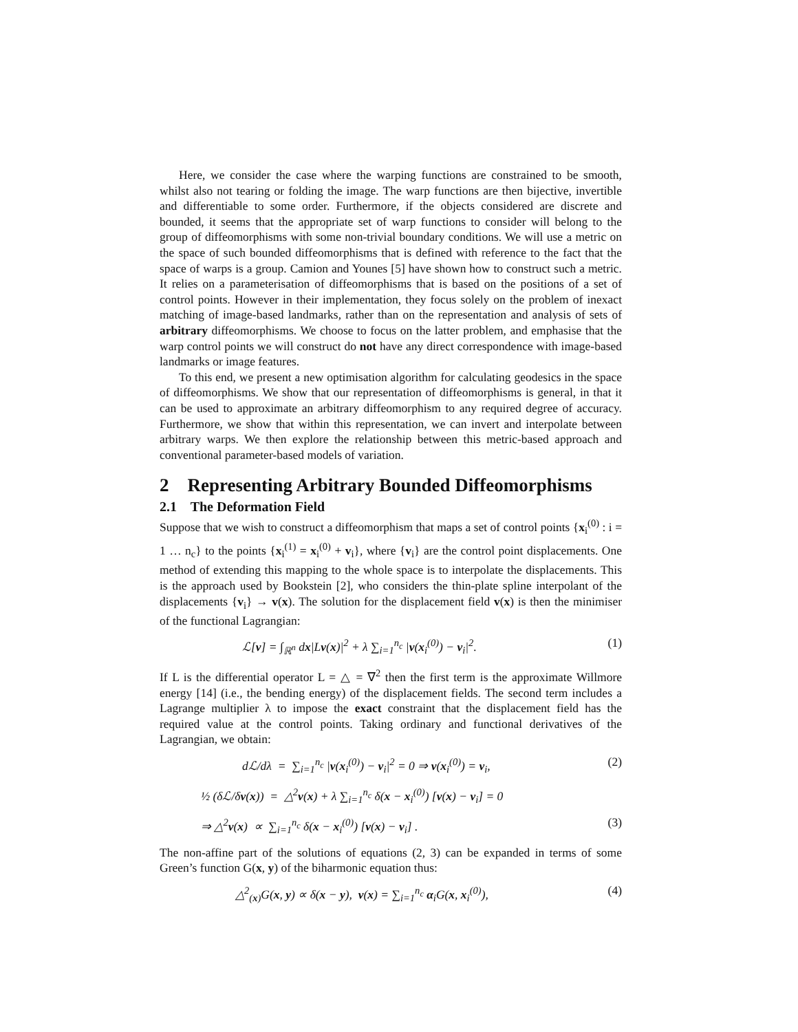Here, we consider the case where the warping functions are constrained to be smooth, whilst also not tearing or folding the image. The warp functions are then bijective, invertible and differentiable to some order. Furthermore, if the objects considered are discrete and bounded, it seems that the appropriate set of warp functions to consider will belong to the group of diffeomorphisms with some non-trivial boundary conditions. We will use a metric on the space of such bounded diffeomorphisms that is defined with reference to the fact that the space of warps is a group. Camion and Younes [5] have shown how to construct such a metric. It relies on a parameterisation of diffeomorphisms that is based on the positions of a set of control points. However in their implementation, they focus solely on the problem of inexact matching of image-based landmarks, rather than on the representation and analysis of sets of arbitrary diffeomorphisms. We choose to focus on the latter problem, and emphasise that the warp control points we will construct do not have any direct correspondence with image-based landmarks or image features.
To this end, we present a new optimisation algorithm for calculating geodesics in the space of diffeomorphisms. We show that our representation of diffeomorphisms is general, in that it can be used to approximate an arbitrary diffeomorphism to any required degree of accuracy. Furthermore, we show that within this representation, we can invert and interpolate between arbitrary warps. We then explore the relationship between this metric-based approach and conventional parameter-based models of variation.
2 Representing Arbitrary Bounded Diffeomorphisms
2.1 The Deformation Field
Suppose that we wish to construct a diffeomorphism that maps a set of control points {x<sub>i</sub><sup>(0)</sup> : i = 1 … n<sub>c</sub>} to the points {x<sub>i</sub><sup>(1)</sup> = x<sub>i</sub><sup>(0)</sup> + v<sub>i</sub>}, where {v<sub>i</sub>} are the control point displacements. One method of extending this mapping to the whole space is to interpolate the displacements. This is the approach used by Bookstein [2], who considers the thin-plate spline interpolant of the displacements {v<sub>i</sub>} → v(x). The solution for the displacement field v(x) is then the minimiser of the functional Lagrangian:
ℒ[v] = ∫<sub>ℝ<sup>n</sup></sub> dx|Lv(x)|<sup>2</sup> + λ ∑<sub>i=1</sub><sup>n<sub>c</sub></sup> |v(x<sub>i</sub><sup>(0)</sup>) − v<sub>i</sub>|<sup>2</sup>. (1)
If L is the differential operator L = △ = ∇<sup>2</sup> then the first term is the approximate Willmore energy [14] (i.e., the bending energy) of the displacement fields. The second term includes a Lagrange multiplier λ to impose the exact constraint that the displacement field has the required value at the control points. Taking ordinary and functional derivatives of the Lagrangian, we obtain:
dℒ/dλ = ∑<sub>i=1</sub><sup>n<sub>c</sub></sup> |v(x<sub>i</sub><sup>(0)</sup>) − v<sub>i</sub>|<sup>2</sup> = 0 ⇒ v(x<sub>i</sub><sup>(0)</sup>) = v<sub>i</sub>, (2)
½ (δℒ/δv(x)) = △<sup>2</sup>v(x) + λ ∑<sub>i=1</sub><sup>n<sub>c</sub></sup> δ(x − x<sub>i</sub><sup>(0)</sup>) [v(x) − v<sub>i</sub>] = 0
⇒ △<sup>2</sup>v(x) ∝ ∑<sub>i=1</sub><sup>n<sub>c</sub></sup> δ(x − x<sub>i</sub><sup>(0)</sup>) [v(x) − v<sub>i</sub>] . (3)
The non-affine part of the solutions of equations (2, 3) can be expanded in terms of some Green’s function G(x, y) of the biharmonic equation thus:
△<sup>2</sup><sub>(x)</sub>G(x, y) ∝ δ(x − y), v(x) = ∑<sub>i=1</sub><sup>n<sub>c</sub></sup> α<sub>i</sub>G(x, x<sub>i</sub><sup>(0)</sup>), (4)